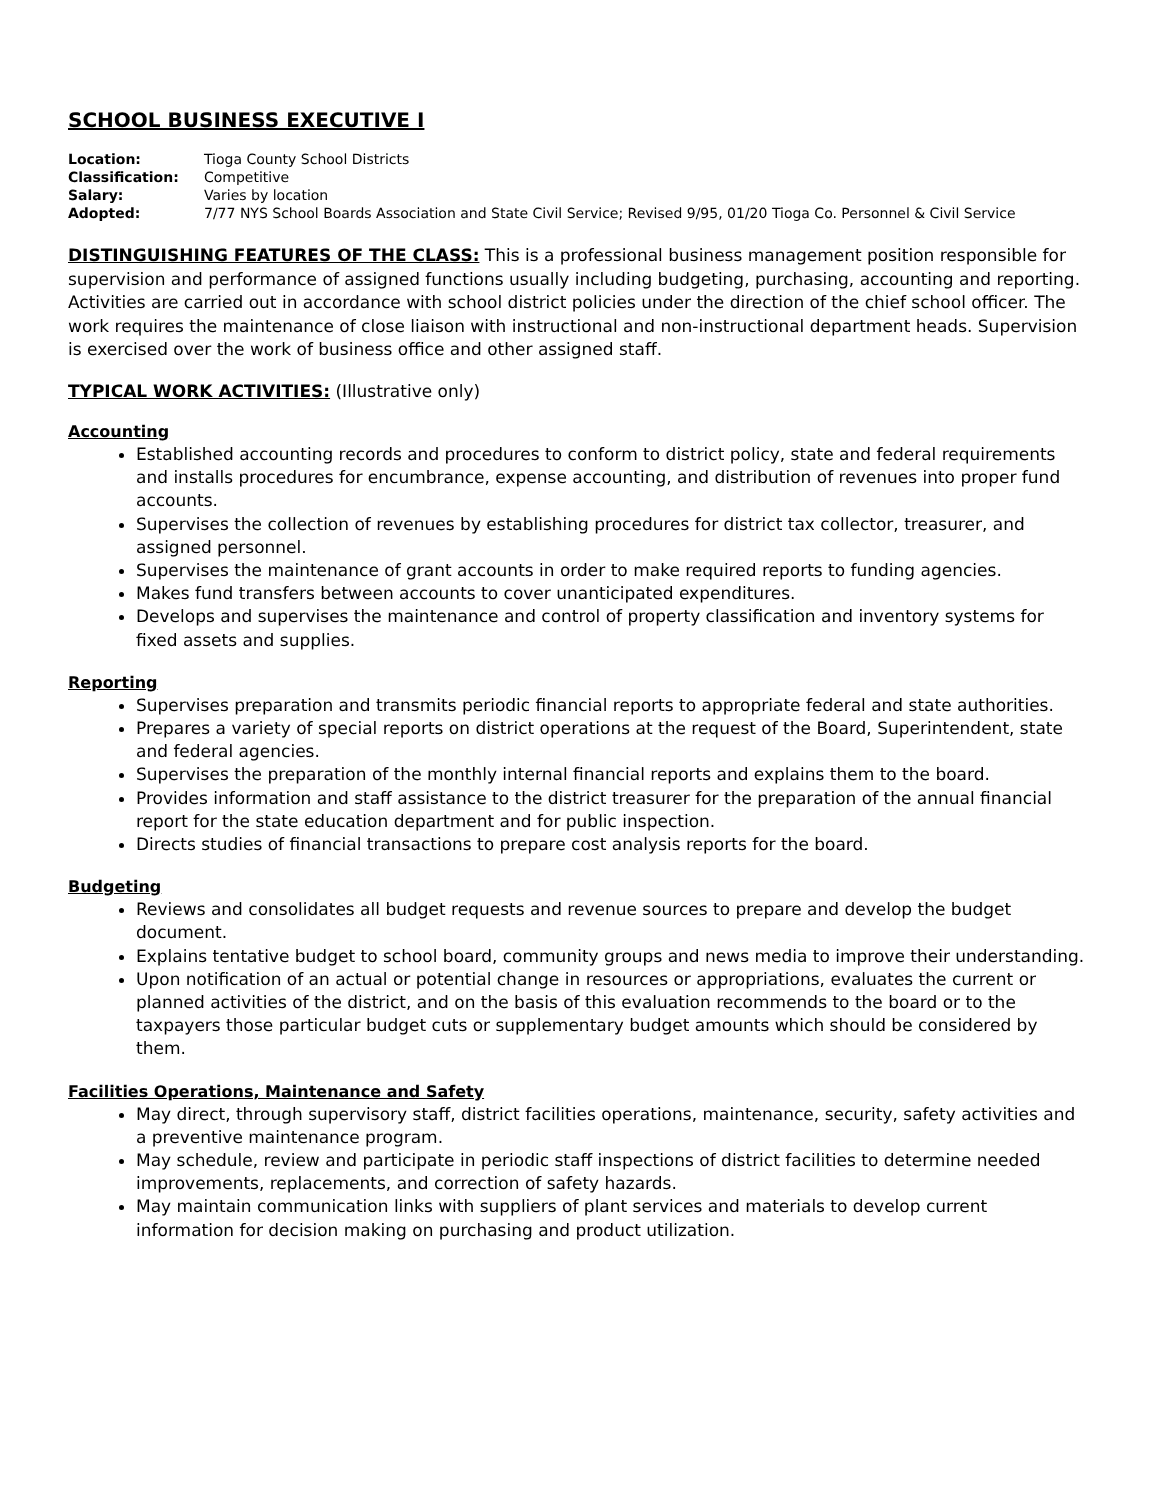SCHOOL BUSINESS EXECUTIVE I
| Location: | Tioga County School Districts |
| Classification: | Competitive |
| Salary: | Varies by location |
| Adopted: | 7/77 NYS School Boards Association and State Civil Service; Revised 9/95, 01/20 Tioga Co. Personnel & Civil Service |
DISTINGUISHING FEATURES OF THE CLASS: This is a professional business management position responsible for supervision and performance of assigned functions usually including budgeting, purchasing, accounting and reporting. Activities are carried out in accordance with school district policies under the direction of the chief school officer. The work requires the maintenance of close liaison with instructional and non-instructional department heads. Supervision is exercised over the work of business office and other assigned staff.
TYPICAL WORK ACTIVITIES: (Illustrative only)
Accounting
Established accounting records and procedures to conform to district policy, state and federal requirements and installs procedures for encumbrance, expense accounting, and distribution of revenues into proper fund accounts.
Supervises the collection of revenues by establishing procedures for district tax collector, treasurer, and assigned personnel.
Supervises the maintenance of grant accounts in order to make required reports to funding agencies.
Makes fund transfers between accounts to cover unanticipated expenditures.
Develops and supervises the maintenance and control of property classification and inventory systems for fixed assets and supplies.
Reporting
Supervises preparation and transmits periodic financial reports to appropriate federal and state authorities.
Prepares a variety of special reports on district operations at the request of the Board, Superintendent, state and federal agencies.
Supervises the preparation of the monthly internal financial reports and explains them to the board.
Provides information and staff assistance to the district treasurer for the preparation of the annual financial report for the state education department and for public inspection.
Directs studies of financial transactions to prepare cost analysis reports for the board.
Budgeting
Reviews and consolidates all budget requests and revenue sources to prepare and develop the budget document.
Explains tentative budget to school board, community groups and news media to improve their understanding.
Upon notification of an actual or potential change in resources or appropriations, evaluates the current or planned activities of the district, and on the basis of this evaluation recommends to the board or to the taxpayers those particular budget cuts or supplementary budget amounts which should be considered by them.
Facilities Operations, Maintenance and Safety
May direct, through supervisory staff, district facilities operations, maintenance, security, safety activities and a preventive maintenance program.
May schedule, review and participate in periodic staff inspections of district facilities to determine needed improvements, replacements, and correction of safety hazards.
May maintain communication links with suppliers of plant services and materials to develop current information for decision making on purchasing and product utilization.